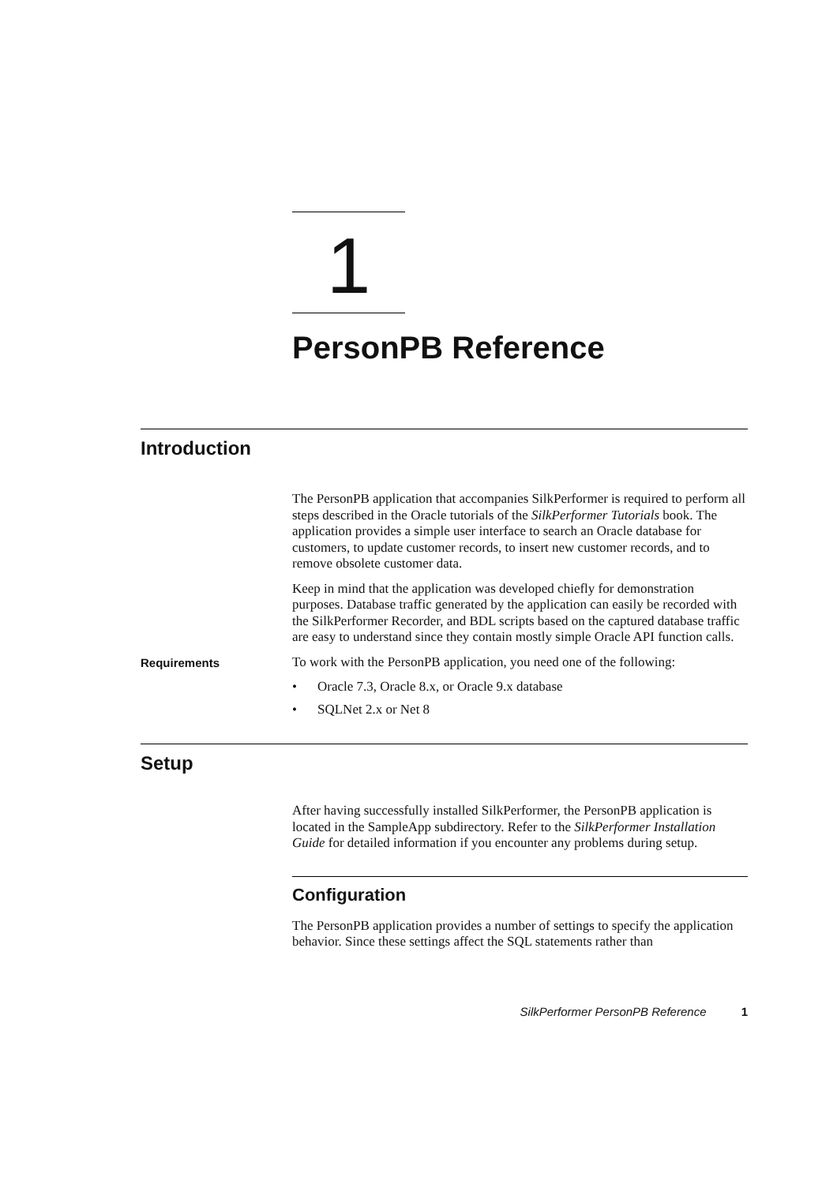1
PersonPB Reference
Introduction
The PersonPB application that accompanies SilkPerformer is required to perform all steps described in the Oracle tutorials of the SilkPerformer Tutorials book. The application provides a simple user interface to search an Oracle database for customers, to update customer records, to insert new customer records, and to remove obsolete customer data.
Keep in mind that the application was developed chiefly for demonstration purposes. Database traffic generated by the application can easily be recorded with the SilkPerformer Recorder, and BDL scripts based on the captured database traffic are easy to understand since they contain mostly simple Oracle API function calls.
Requirements
To work with the PersonPB application, you need one of the following:
• Oracle 7.3, Oracle 8.x, or Oracle 9.x database
• SQLNet 2.x or Net 8
Setup
After having successfully installed SilkPerformer, the PersonPB application is located in the SampleApp subdirectory. Refer to the SilkPerformer Installation Guide for detailed information if you encounter any problems during setup.
Configuration
The PersonPB application provides a number of settings to specify the application behavior. Since these settings affect the SQL statements rather than
SilkPerformer PersonPB Reference 1